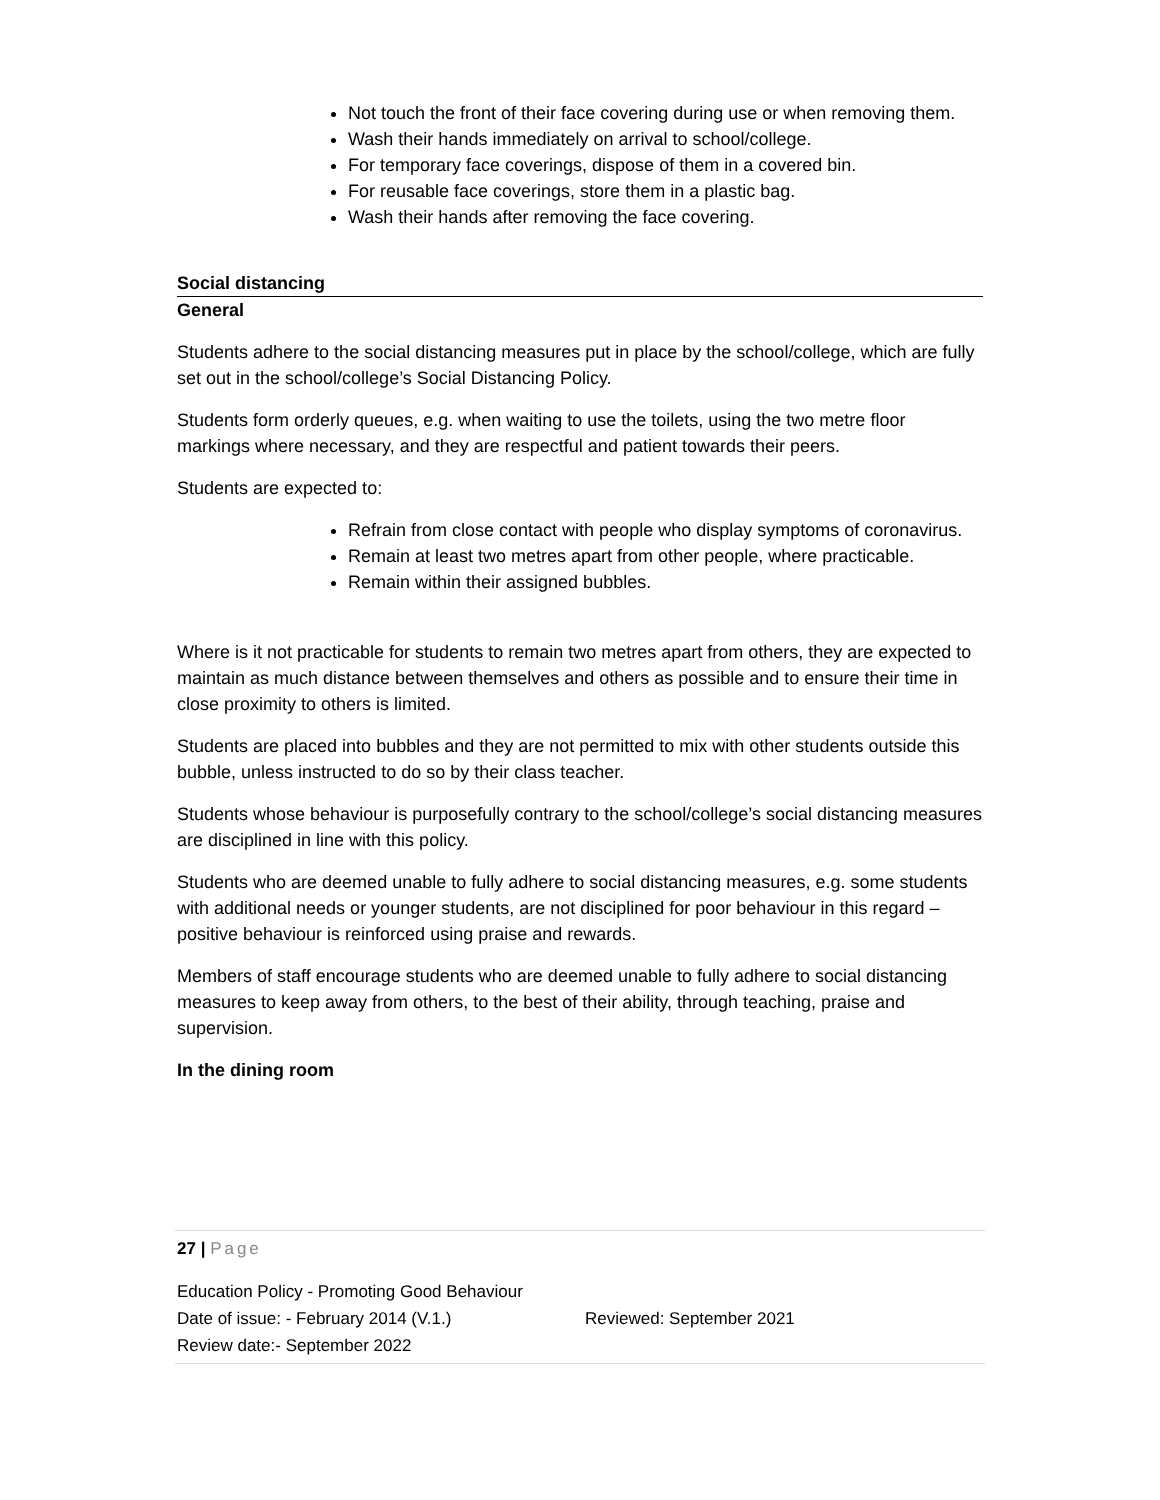Not touch the front of their face covering during use or when removing them.
Wash their hands immediately on arrival to school/college.
For temporary face coverings, dispose of them in a covered bin.
For reusable face coverings, store them in a plastic bag.
Wash their hands after removing the face covering.
Social distancing
General
Students adhere to the social distancing measures put in place by the school/college, which are fully set out in the school/college’s Social Distancing Policy.
Students form orderly queues, e.g. when waiting to use the toilets, using the two metre floor markings where necessary, and they are respectful and patient towards their peers.
Students are expected to:
Refrain from close contact with people who display symptoms of coronavirus.
Remain at least two metres apart from other people, where practicable.
Remain within their assigned bubbles.
Where is it not practicable for students to remain two metres apart from others, they are expected to maintain as much distance between themselves and others as possible and to ensure their time in close proximity to others is limited.
Students are placed into bubbles and they are not permitted to mix with other students outside this bubble, unless instructed to do so by their class teacher.
Students whose behaviour is purposefully contrary to the school/college’s social distancing measures are disciplined in line with this policy.
Students who are deemed unable to fully adhere to social distancing measures, e.g. some students with additional needs or younger students, are not disciplined for poor behaviour in this regard – positive behaviour is reinforced using praise and rewards.
Members of staff encourage students who are deemed unable to fully adhere to social distancing measures to keep away from others, to the best of their ability, through teaching, praise and supervision.
In the dining room
27 | Page
Education Policy - Promoting Good Behaviour
Date of issue: - February 2014 (V.1.) Reviewed: September 2021
Review date:- September 2022